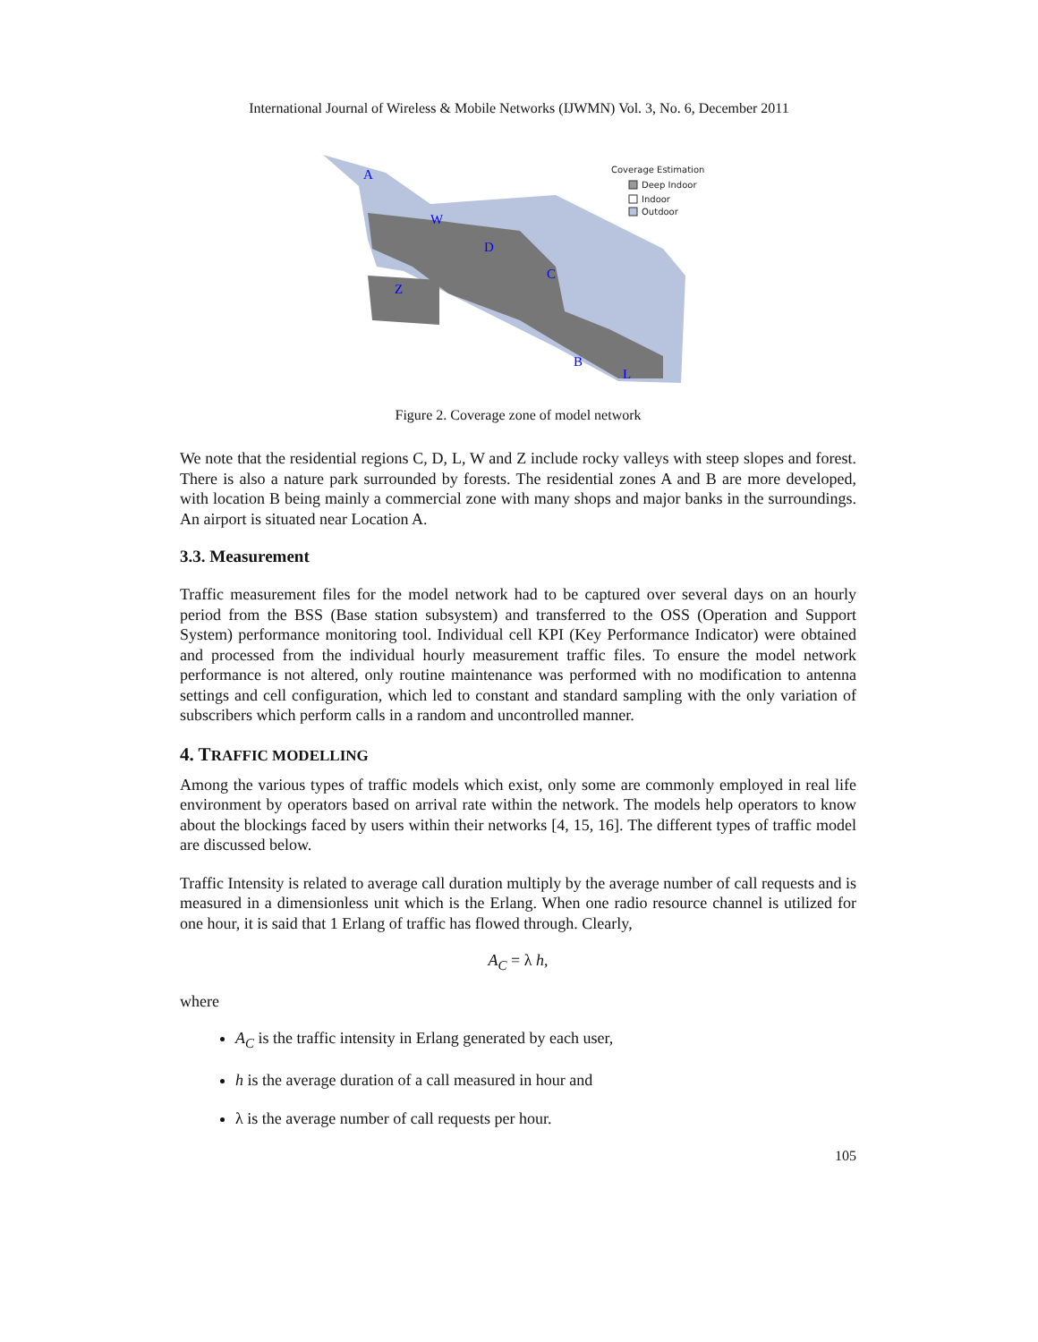International Journal of Wireless & Mobile Networks (IJWMN) Vol. 3, No. 6, December 2011
A
W
D
C
Z
B
L
Coverage Estimation
Deep Indoor
Indoor
Outdoor
Figure 2. Coverage zone of model network
We note that the residential regions C, D, L, W and Z include rocky valleys with steep slopes and forest. There is also a nature park surrounded by forests. The residential zones A and B are more developed, with location B being mainly a commercial zone with many shops and major banks in the surroundings. An airport is situated near Location A.
3.3. Measurement
Traffic measurement files for the model network had to be captured over several days on an hourly period from the BSS (Base station subsystem) and transferred to the OSS (Operation and Support System) performance monitoring tool. Individual cell KPI (Key Performance Indicator) were obtained and processed from the individual hourly measurement traffic files. To ensure the model network performance is not altered, only routine maintenance was performed with no modification to antenna settings and cell configuration, which led to constant and standard sampling with the only variation of subscribers which perform calls in a random and uncontrolled manner.
4. TRAFFIC MODELLING
Among the various types of traffic models which exist, only some are commonly employed in real life environment by operators based on arrival rate within the network. The models help operators to know about the blockings faced by users within their networks [4, 15, 16]. The different types of traffic model are discussed below.
Traffic Intensity is related to average call duration multiply by the average number of call requests and is measured in a dimensionless unit which is the Erlang. When one radio resource channel is utilized for one hour, it is said that 1 Erlang of traffic has flowed through. Clearly,
A<sub>C</sub> = λ h,
where
A<sub>C</sub> is the traffic intensity in Erlang generated by each user,
h is the average duration of a call measured in hour and
λ is the average number of call requests per hour.
105